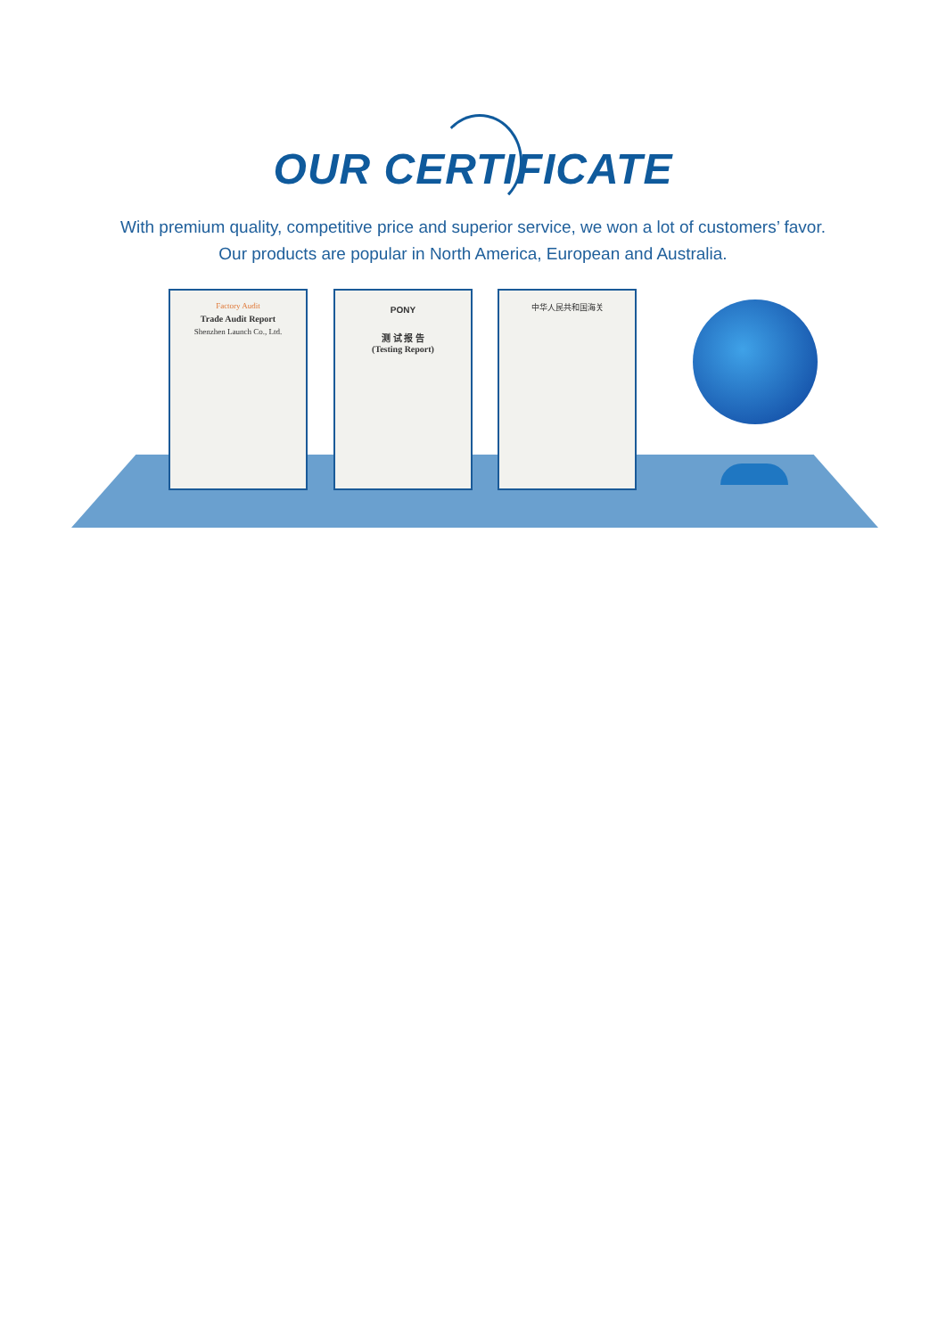OUR CERTIFICATE
With premium quality, competitive price and superior service, we won a lot of customers’ favor.
Our products are popular in North America, European and Australia.
Factory Audit
Trade Audit Report
Shenzhen Launch Co., Ltd.
PONY
测 试 报 告
(Testing Report)
中华人民共和国海关